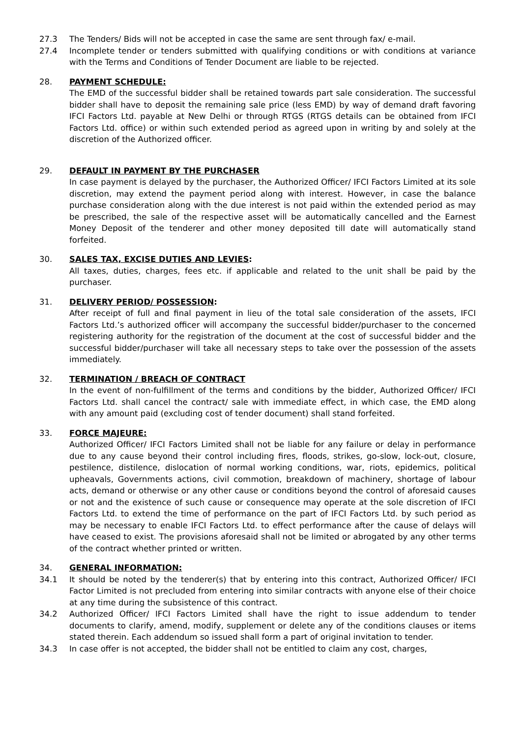27.3 The Tenders/ Bids will not be accepted in case the same are sent through fax/ e-mail.
27.4 Incomplete tender or tenders submitted with qualifying conditions or with conditions at variance with the Terms and Conditions of Tender Document are liable to be rejected.
28. PAYMENT SCHEDULE:
The EMD of the successful bidder shall be retained towards part sale consideration. The successful bidder shall have to deposit the remaining sale price (less EMD) by way of demand draft favoring IFCI Factors Ltd. payable at New Delhi or through RTGS (RTGS details can be obtained from IFCI Factors Ltd. office) or within such extended period as agreed upon in writing by and solely at the discretion of the Authorized officer.
29. DEFAULT IN PAYMENT BY THE PURCHASER
In case payment is delayed by the purchaser, the Authorized Officer/ IFCI Factors Limited at its sole discretion, may extend the payment period along with interest. However, in case the balance purchase consideration along with the due interest is not paid within the extended period as may be prescribed, the sale of the respective asset will be automatically cancelled and the Earnest Money Deposit of the tenderer and other money deposited till date will automatically stand forfeited.
30. SALES TAX, EXCISE DUTIES AND LEVIES:
All taxes, duties, charges, fees etc. if applicable and related to the unit shall be paid by the purchaser.
31. DELIVERY PERIOD/ POSSESSION:
After receipt of full and final payment in lieu of the total sale consideration of the assets, IFCI Factors Ltd.’s authorized officer will accompany the successful bidder/purchaser to the concerned registering authority for the registration of the document at the cost of successful bidder and the successful bidder/purchaser will take all necessary steps to take over the possession of the assets immediately.
32. TERMINATION / BREACH OF CONTRACT
In the event of non-fulfillment of the terms and conditions by the bidder, Authorized Officer/ IFCI Factors Ltd. shall cancel the contract/ sale with immediate effect, in which case, the EMD along with any amount paid (excluding cost of tender document) shall stand forfeited.
33. FORCE MAJEURE:
Authorized Officer/ IFCI Factors Limited shall not be liable for any failure or delay in performance due to any cause beyond their control including fires, floods, strikes, go-slow, lock-out, closure, pestilence, distilence, dislocation of normal working conditions, war, riots, epidemics, political upheavals, Governments actions, civil commotion, breakdown of machinery, shortage of labour acts, demand or otherwise or any other cause or conditions beyond the control of aforesaid causes or not and the existence of such cause or consequence may operate at the sole discretion of IFCI Factors Ltd. to extend the time of performance on the part of IFCI Factors Ltd. by such period as may be necessary to enable IFCI Factors Ltd. to effect performance after the cause of delays will have ceased to exist. The provisions aforesaid shall not be limited or abrogated by any other terms of the contract whether printed or written.
34. GENERAL INFORMATION:
34.1 It should be noted by the tenderer(s) that by entering into this contract, Authorized Officer/ IFCI Factor Limited is not precluded from entering into similar contracts with anyone else of their choice at any time during the subsistence of this contract.
34.2 Authorized Officer/ IFCI Factors Limited shall have the right to issue addendum to tender documents to clarify, amend, modify, supplement or delete any of the conditions clauses or items stated therein. Each addendum so issued shall form a part of original invitation to tender.
34.3 In case offer is not accepted, the bidder shall not be entitled to claim any cost, charges,